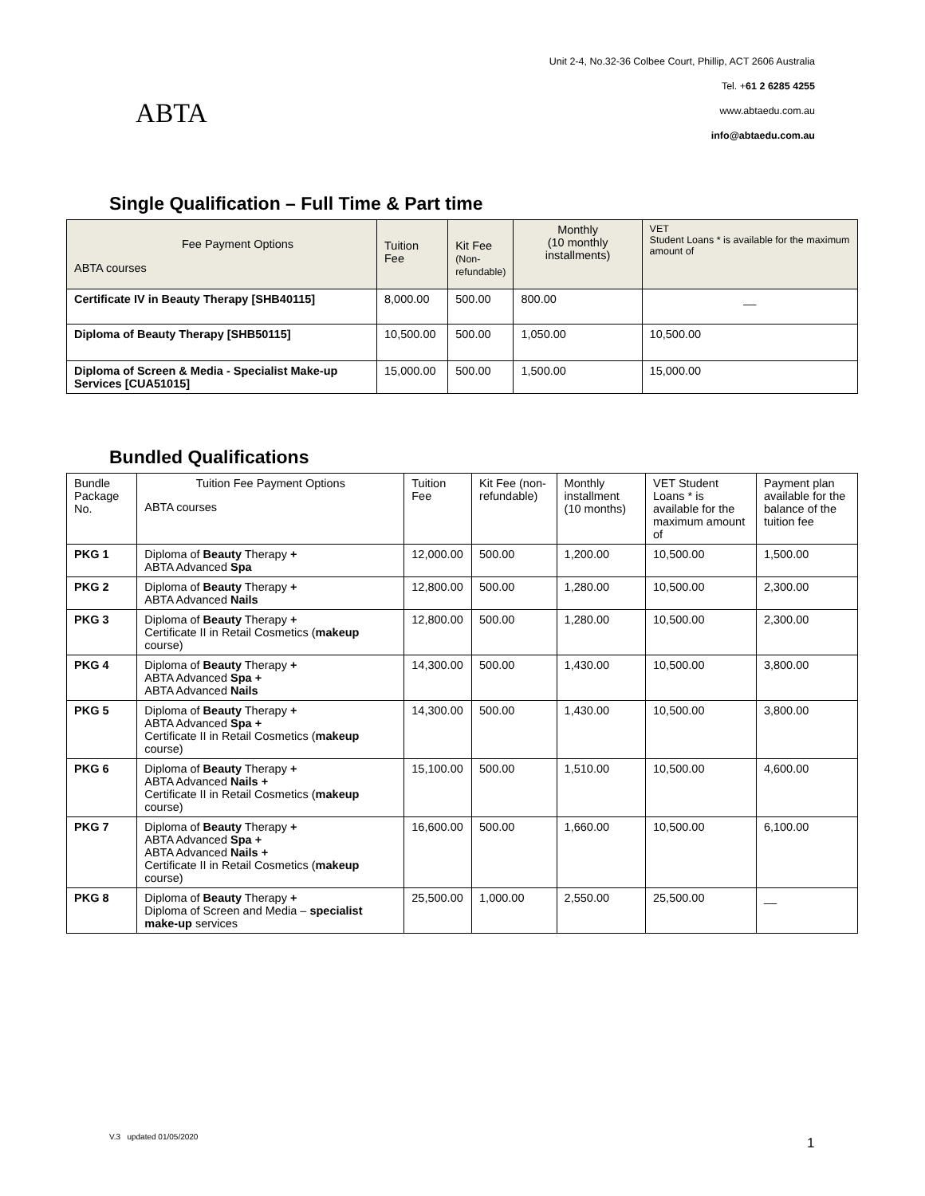ABTA
Unit 2-4, No.32-36 Colbee Court, Phillip, ACT 2606 Australia
Tel. +61 2 6285 4255
www.abtaedu.com.au
info@abtaedu.com.au
Single Qualification – Full Time & Part time
| Fee Payment Options ABTA courses | Tuition Fee | Kit Fee (Non- refundable) | Monthly (10 monthly installments) | VET Student Loans * is available for the maximum amount of |
| --- | --- | --- | --- | --- |
| Certificate IV in Beauty Therapy [SHB40115] | 8,000.00 | 500.00 | 800.00 | __ |
| Diploma of Beauty Therapy [SHB50115] | 10,500.00 | 500.00 | 1,050.00 | 10,500.00 |
| Diploma of Screen & Media - Specialist Make-up Services [CUA51015] | 15,000.00 | 500.00 | 1,500.00 | 15,000.00 |
Bundled Qualifications
| Bundle Package No. | Tuition Fee Payment Options ABTA courses | Tuition Fee | Kit Fee (non-refundable) | Monthly installment (10 months) | VET Student Loans * is available for the maximum amount of | Payment plan available for the balance of the tuition fee |
| PKG 1 | Diploma of Beauty Therapy + ABTA Advanced Spa | 12,000.00 | 500.00 | 1,200.00 | 10,500.00 | 1,500.00 |
| PKG 2 | Diploma of Beauty Therapy + ABTA Advanced Nails | 12,800.00 | 500.00 | 1,280.00 | 10,500.00 | 2,300.00 |
| PKG 3 | Diploma of Beauty Therapy + Certificate II in Retail Cosmetics ( makeup course) | 12,800.00 | 500.00 | 1,280.00 | 10,500.00 | 2,300.00 |
| PKG 4 | Diploma of Beauty Therapy + ABTA Advanced Spa + ABTA Advanced Nails | 14,300.00 | 500.00 | 1,430.00 | 10,500.00 | 3,800.00 |
| PKG 5 | Diploma of Beauty Therapy + ABTA Advanced Spa + Certificate II in Retail Cosmetics ( makeup course) | 14,300.00 | 500.00 | 1,430.00 | 10,500.00 | 3,800.00 |
| PKG 6 | Diploma of Beauty Therapy + ABTA Advanced Nails + Certificate II in Retail Cosmetics ( makeup course) | 15,100.00 | 500.00 | 1,510.00 | 10,500.00 | 4,600.00 |
| PKG 7 | Diploma of Beauty Therapy + ABTA Advanced Spa + ABTA Advanced Nails + Certificate II in Retail Cosmetics ( makeup course) | 16,600.00 | 500.00 | 1,660.00 | 10,500.00 | 6,100.00 |
| PKG 8 | Diploma of Beauty Therapy + Diploma of Screen and Media – specialist make-up services | 25,500.00 | 1,000.00 | 2,550.00 | 25,500.00 | __ |
V.3 updated 01/05/2020 1